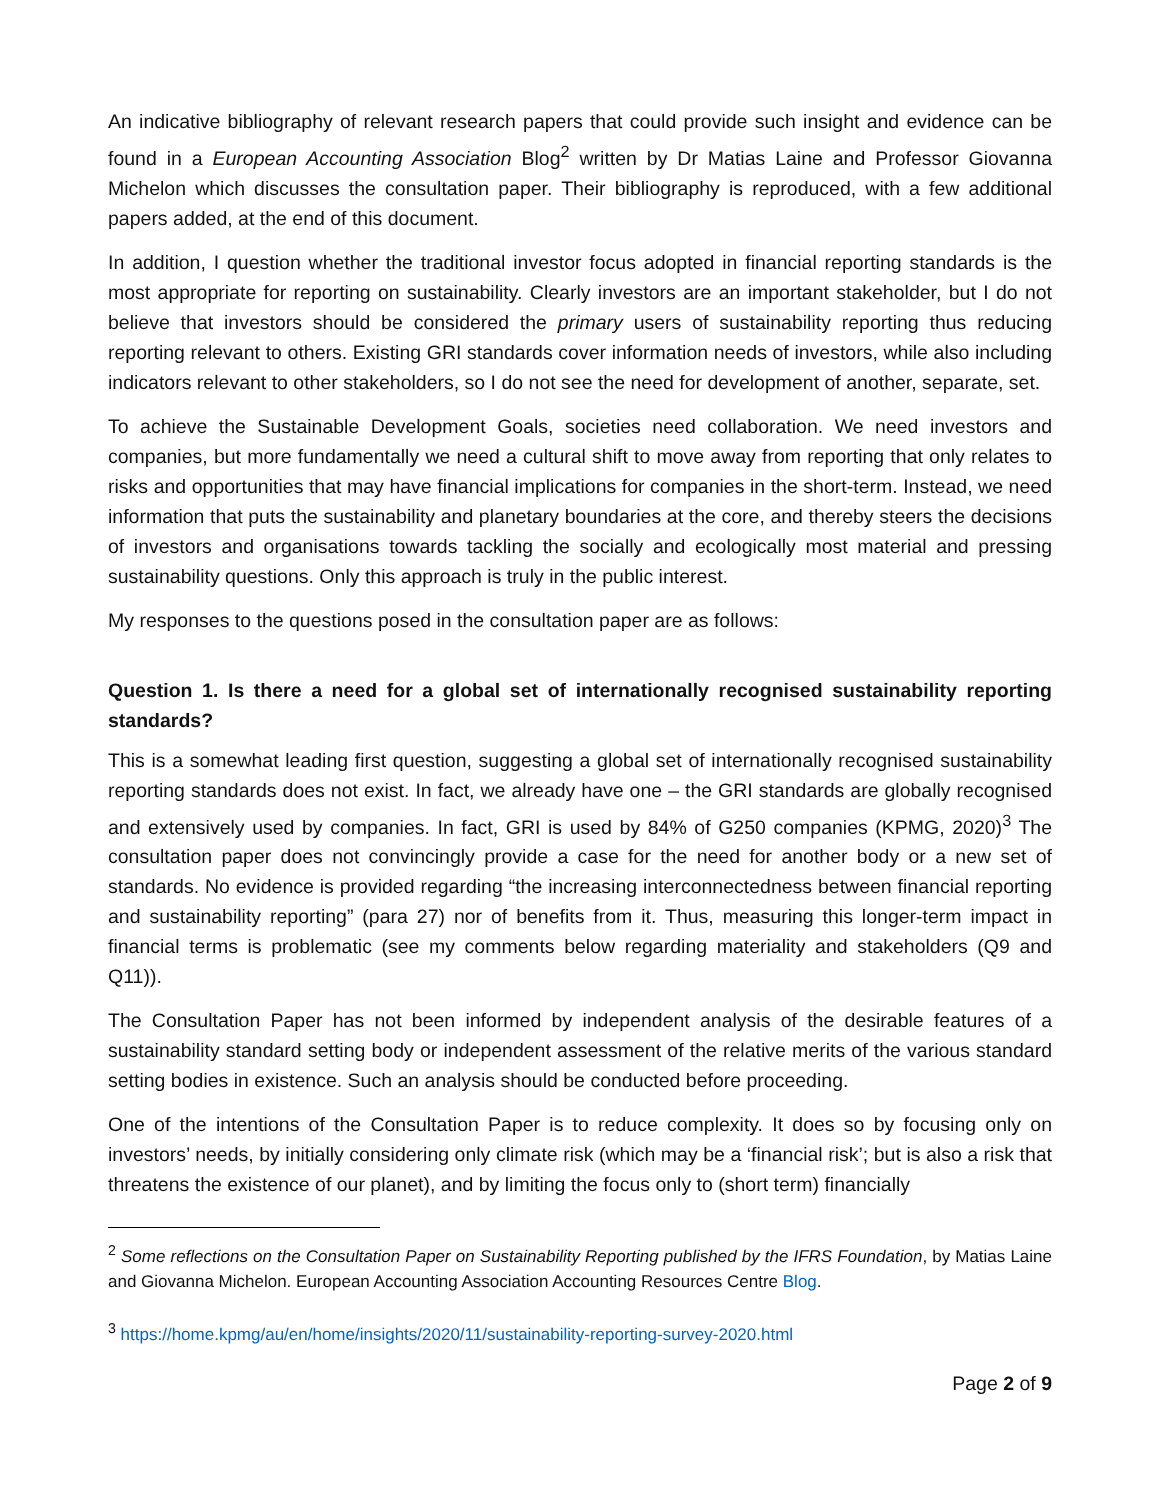An indicative bibliography of relevant research papers that could provide such insight and evidence can be found in a European Accounting Association Blog<sup>2</sup> written by Dr Matias Laine and Professor Giovanna Michelon which discusses the consultation paper. Their bibliography is reproduced, with a few additional papers added, at the end of this document.
In addition, I question whether the traditional investor focus adopted in financial reporting standards is the most appropriate for reporting on sustainability. Clearly investors are an important stakeholder, but I do not believe that investors should be considered the primary users of sustainability reporting thus reducing reporting relevant to others. Existing GRI standards cover information needs of investors, while also including indicators relevant to other stakeholders, so I do not see the need for development of another, separate, set.
To achieve the Sustainable Development Goals, societies need collaboration. We need investors and companies, but more fundamentally we need a cultural shift to move away from reporting that only relates to risks and opportunities that may have financial implications for companies in the short-term. Instead, we need information that puts the sustainability and planetary boundaries at the core, and thereby steers the decisions of investors and organisations towards tackling the socially and ecologically most material and pressing sustainability questions. Only this approach is truly in the public interest.
My responses to the questions posed in the consultation paper are as follows:
Question 1. Is there a need for a global set of internationally recognised sustainability reporting standards?
This is a somewhat leading first question, suggesting a global set of internationally recognised sustainability reporting standards does not exist. In fact, we already have one – the GRI standards are globally recognised and extensively used by companies. In fact, GRI is used by 84% of G250 companies (KPMG, 2020)<sup>3</sup> The consultation paper does not convincingly provide a case for the need for another body or a new set of standards. No evidence is provided regarding “the increasing interconnectedness between financial reporting and sustainability reporting” (para 27) nor of benefits from it. Thus, measuring this longer-term impact in financial terms is problematic (see my comments below regarding materiality and stakeholders (Q9 and Q11)).
The Consultation Paper has not been informed by independent analysis of the desirable features of a sustainability standard setting body or independent assessment of the relative merits of the various standard setting bodies in existence. Such an analysis should be conducted before proceeding.
One of the intentions of the Consultation Paper is to reduce complexity. It does so by focusing only on investors’ needs, by initially considering only climate risk (which may be a ‘financial risk’; but is also a risk that threatens the existence of our planet), and by limiting the focus only to (short term) financially
<sup>2</sup> Some reflections on the Consultation Paper on Sustainability Reporting published by the IFRS Foundation, by Matias Laine and Giovanna Michelon. European Accounting Association Accounting Resources Centre Blog.
<sup>3</sup> https://home.kpmg/au/en/home/insights/2020/11/sustainability-reporting-survey-2020.html
Page 2 of 9